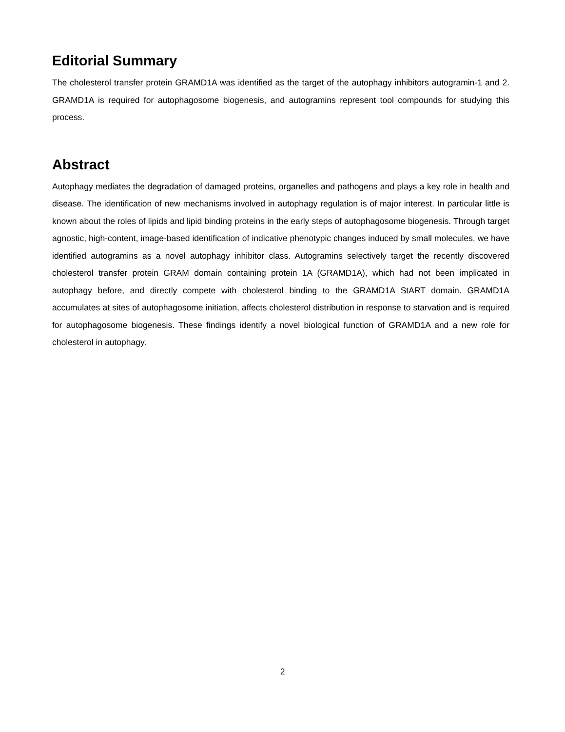Editorial Summary
The cholesterol transfer protein GRAMD1A was identified as the target of the autophagy inhibitors autogramin-1 and 2. GRAMD1A is required for autophagosome biogenesis, and autogramins represent tool compounds for studying this process.
Abstract
Autophagy mediates the degradation of damaged proteins, organelles and pathogens and plays a key role in health and disease. The identification of new mechanisms involved in autophagy regulation is of major interest. In particular little is known about the roles of lipids and lipid binding proteins in the early steps of autophagosome biogenesis. Through target agnostic, high-content, image-based identification of indicative phenotypic changes induced by small molecules, we have identified autogramins as a novel autophagy inhibitor class. Autogramins selectively target the recently discovered cholesterol transfer protein GRAM domain containing protein 1A (GRAMD1A), which had not been implicated in autophagy before, and directly compete with cholesterol binding to the GRAMD1A StART domain. GRAMD1A accumulates at sites of autophagosome initiation, affects cholesterol distribution in response to starvation and is required for autophagosome biogenesis. These findings identify a novel biological function of GRAMD1A and a new role for cholesterol in autophagy.
2